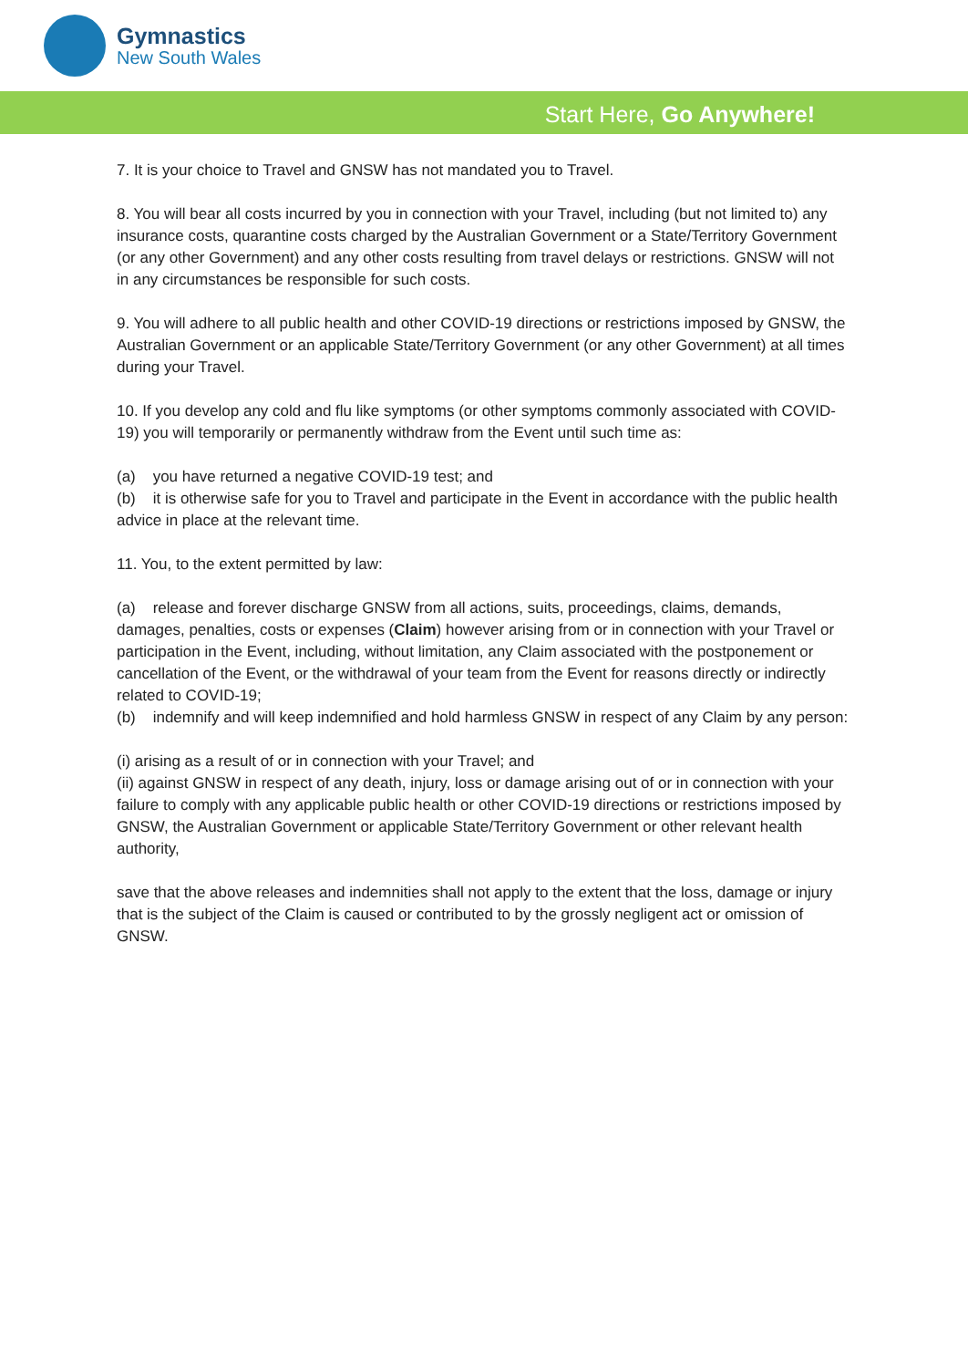Gymnastics
New South Wales
Start Here, Go Anywhere!
7. It is your choice to Travel and GNSW has not mandated you to Travel.
8. You will bear all costs incurred by you in connection with your Travel, including (but not limited to) any insurance costs, quarantine costs charged by the Australian Government or a State/Territory Government (or any other Government) and any other costs resulting from travel delays or restrictions. GNSW will not in any circumstances be responsible for such costs.
9. You will adhere to all public health and other COVID-19 directions or restrictions imposed by GNSW, the Australian Government or an applicable State/Territory Government (or any other Government) at all times during your Travel.
10. If you develop any cold and flu like symptoms (or other symptoms commonly associated with COVID-19) you will temporarily or permanently withdraw from the Event until such time as:
(a) you have returned a negative COVID-19 test; and
(b) it is otherwise safe for you to Travel and participate in the Event in accordance with the public health advice in place at the relevant time.
11. You, to the extent permitted by law:
(a) release and forever discharge GNSW from all actions, suits, proceedings, claims, demands, damages, penalties, costs or expenses (Claim) however arising from or in connection with your Travel or participation in the Event, including, without limitation, any Claim associated with the postponement or cancellation of the Event, or the withdrawal of your team from the Event for reasons directly or indirectly related to COVID-19;
(b) indemnify and will keep indemnified and hold harmless GNSW in respect of any Claim by any person:
(i) arising as a result of or in connection with your Travel; and
(ii) against GNSW in respect of any death, injury, loss or damage arising out of or in connection with your failure to comply with any applicable public health or other COVID-19 directions or restrictions imposed by GNSW, the Australian Government or applicable State/Territory Government or other relevant health authority,
save that the above releases and indemnities shall not apply to the extent that the loss, damage or injury that is the subject of the Claim is caused or contributed to by the grossly negligent act or omission of GNSW.